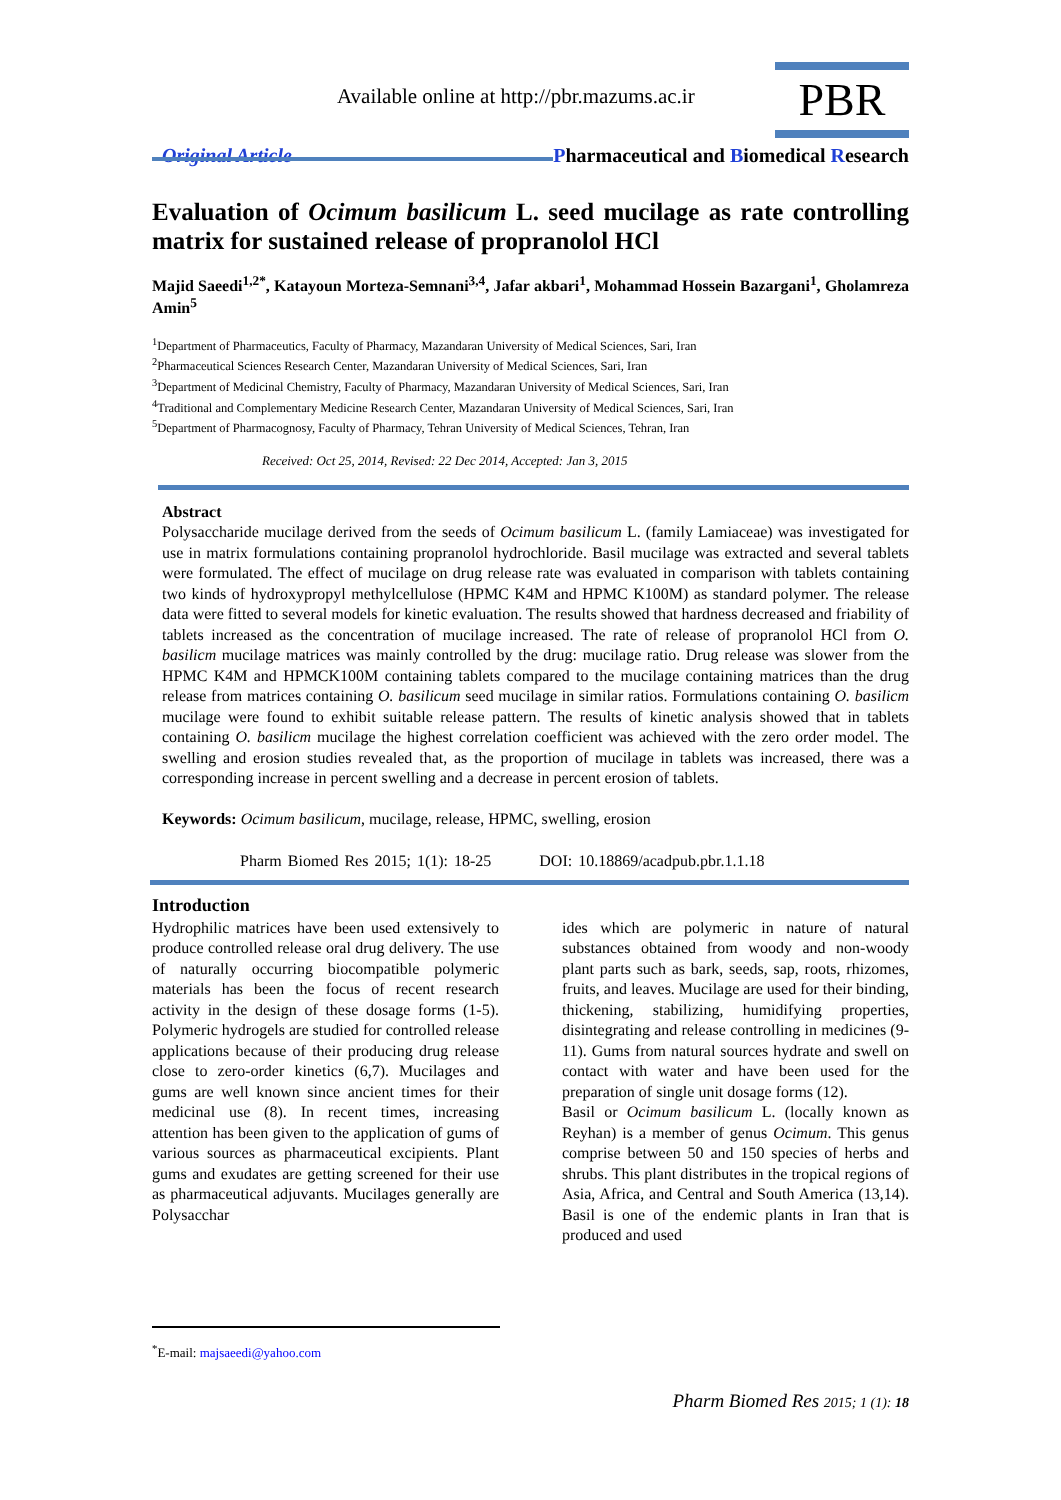Available online at http://pbr.mazums.ac.ir
PBR
Original Article
Pharmaceutical and Biomedical Research
Evaluation of Ocimum basilicum L. seed mucilage as rate controlling matrix for sustained release of propranolol HCl
Majid Saeedi<sup>1,2*</sup>, Katayoun Morteza-Semnani<sup>3,4</sup>, Jafar akbari<sup>1</sup>, Mohammad Hossein Bazargani<sup>1</sup>, Gholamreza Amin<sup>5</sup>
<sup>1</sup> Department of Pharmaceutics, Faculty of Pharmacy, Mazandaran University of Medical Sciences, Sari, Iran
<sup>2</sup> Pharmaceutical Sciences Research Center, Mazandaran University of Medical Sciences, Sari, Iran
<sup>3</sup> Department of Medicinal Chemistry, Faculty of Pharmacy, Mazandaran University of Medical Sciences, Sari, Iran
<sup>4</sup> Traditional and Complementary Medicine Research Center, Mazandaran University of Medical Sciences, Sari, Iran
<sup>5</sup> Department of Pharmacognosy, Faculty of Pharmacy, Tehran University of Medical Sciences, Tehran, Iran
Received: Oct 25, 2014, Revised: 22 Dec 2014, Accepted: Jan 3, 2015
Abstract
Polysaccharide mucilage derived from the seeds of Ocimum basilicum L. (family Lamiaceae) was investigated for use in matrix formulations containing propranolol hydrochloride. Basil mucilage was extracted and several tablets were formulated. The effect of mucilage on drug release rate was evaluated in comparison with tablets containing two kinds of hydroxypropyl methylcellulose (HPMC K4M and HPMC K100M) as standard polymer. The release data were fitted to several models for kinetic evaluation. The results showed that hardness decreased and friability of tablets increased as the concentration of mucilage increased. The rate of release of propranolol HCl from O. basilicm mucilage matrices was mainly controlled by the drug: mucilage ratio. Drug release was slower from the HPMC K4M and HPMCK100M containing tablets compared to the mucilage containing matrices than the drug release from matrices containing O. basilicum seed mucilage in similar ratios. Formulations containing O. basilicm mucilage were found to exhibit suitable release pattern. The results of kinetic analysis showed that in tablets containing O. basilicm mucilage the highest correlation coefficient was achieved with the zero order model. The swelling and erosion studies revealed that, as the proportion of mucilage in tablets was increased, there was a corresponding increase in percent swelling and a decrease in percent erosion of tablets.
Keywords: Ocimum basilicum, mucilage, release, HPMC, swelling, erosion
Pharm Biomed Res 2015; 1(1): 18-25 DOI: 10.18869/acadpub.pbr.1.1.18
Introduction
Hydrophilic matrices have been used extensively to produce controlled release oral drug delivery. The use of naturally occurring biocompatible polymeric materials has been the focus of recent research activity in the design of these dosage forms (1-5). Polymeric hydrogels are studied for controlled release applications because of their producing drug release close to zero-order kinetics (6,7). Mucilages and gums are well known since ancient times for their medicinal use (8). In recent times, increasing attention has been given to the application of gums of various sources as pharmaceutical excipients. Plant gums and exudates are getting screened for their use as pharmaceutical adjuvants. Mucilages generally are Polysacchar
ides which are polymeric in nature of natural substances obtained from woody and non-woody plant parts such as bark, seeds, sap, roots, rhizomes, fruits, and leaves. Mucilage are used for their binding, thickening, stabilizing, humidifying properties, disintegrating and release controlling in medicines (9-11). Gums from natural sources hydrate and swell on contact with water and have been used for the preparation of single unit dosage forms (12).
Basil or Ocimum basilicum L. (locally known as Reyhan) is a member of genus Ocimum. This genus comprise between 50 and 150 species of herbs and shrubs. This plant distributes in the tropical regions of Asia, Africa, and Central and South America (13,14). Basil is one of the endemic plants in Iran that is produced and used
<sup>*</sup> E-mail: majsaeedi@yahoo.com
Pharm Biomed Res 2015; 1 (1): 18